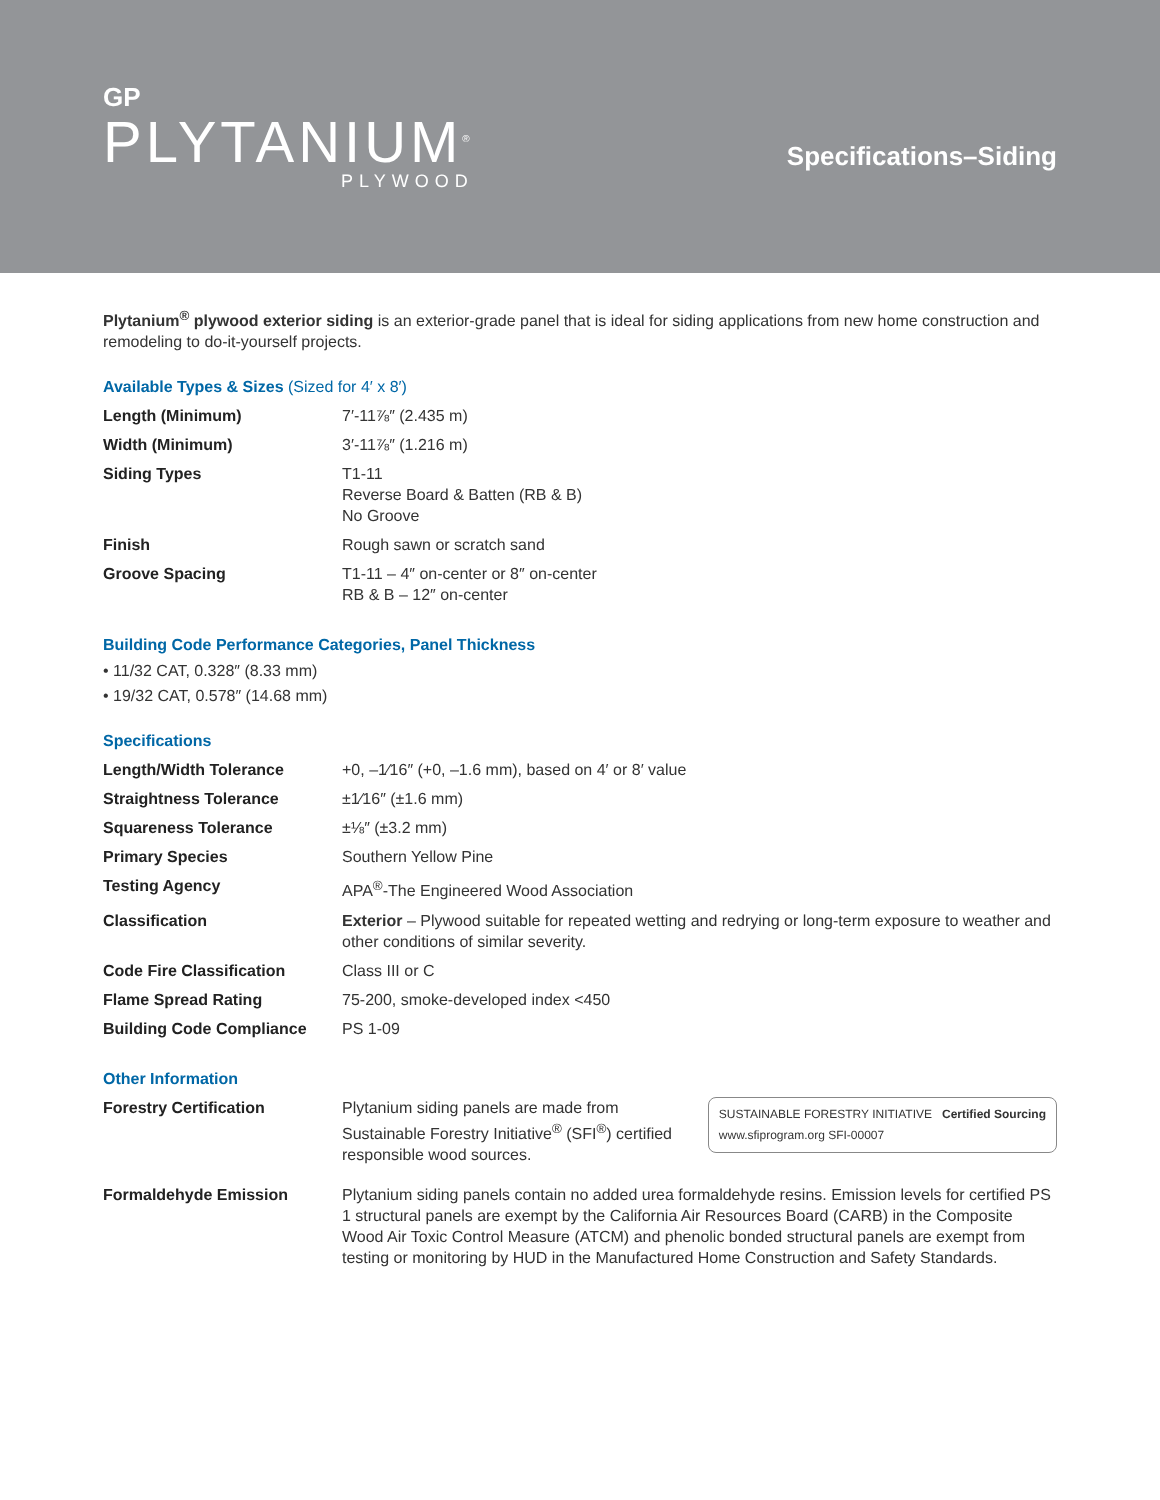GP
PLYTANIUM<sup>®</sup>
PLYWOOD
Specifications–Siding
Plytanium<sup>®</sup> plywood exterior siding is an exterior-grade panel that is ideal for siding applications from new home construction and remodeling to do-it-yourself projects.
Available Types & Sizes (Sized for 4′ x 8′)
| Length (Minimum) | 7′-11⅞″ (2.435 m) |
| Width (Minimum) | 3′-11⅞″ (1.216 m) |
| Siding Types | T1-11 Reverse Board & Batten (RB & B) No Groove |
| Finish | Rough sawn or scratch sand |
| Groove Spacing | T1-11 – 4″ on-center or 8″ on-center RB & B – 12″ on-center |
Building Code Performance Categories, Panel Thickness
• 11/32 CAT, 0.328″ (8.33 mm)
• 19/32 CAT, 0.578″ (14.68 mm)
Specifications
| Length/Width Tolerance | +0, –1⁄16″ (+0, –1.6 mm), based on 4′ or 8′ value |
| Straightness Tolerance | ±1⁄16″ (±1.6 mm) |
| Squareness Tolerance | ±⅛″ (±3.2 mm) |
| Primary Species | Southern Yellow Pine |
| Testing Agency | APA<sup>®</sup>-The Engineered Wood Association |
| Classification | Exterior – Plywood suitable for repeated wetting and redrying or long-term exposure to weather and other conditions of similar severity. |
| Code Fire Classification | Class III or C |
| Flame Spread Rating | 75-200, smoke-developed index <450 |
| Building Code Compliance | PS 1-09 |
Other Information
| Forestry Certification | SUSTAINABLE FORESTRY INITIATIVE Certified Sourcing www.sfiprogram.org SFI-00007 Plytanium siding panels are made from Sustainable Forestry Initiative<sup>®</sup> (SFI<sup>®</sup>) certified responsible wood sources. |
| Formaldehyde Emission | Plytanium siding panels contain no added urea formaldehyde resins. Emission levels for certified PS 1 structural panels are exempt by the California Air Resources Board (CARB) in the Composite Wood Air Toxic Control Measure (ATCM) and phenolic bonded structural panels are exempt from testing or monitoring by HUD in the Manufactured Home Construction and Safety Standards. |